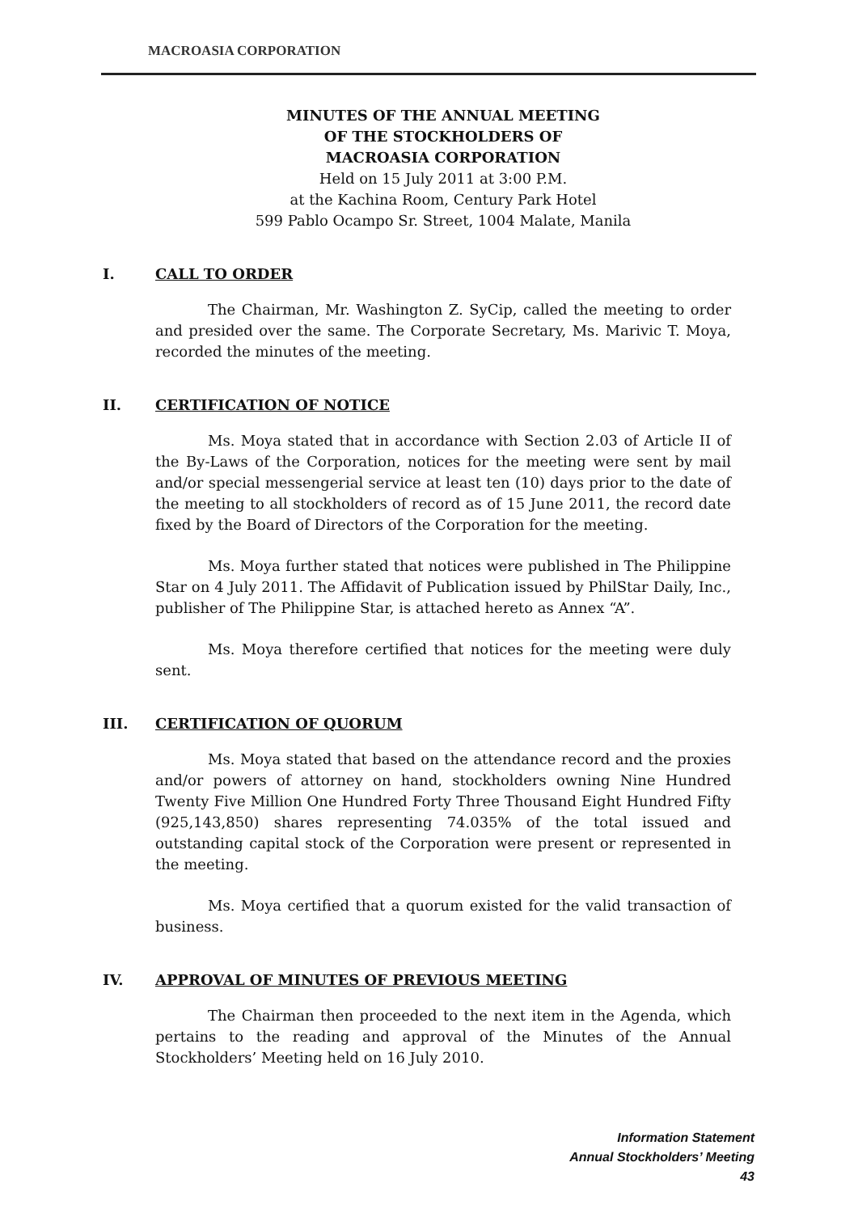MACROASIA CORPORATION
MINUTES OF THE ANNUAL MEETING
OF THE STOCKHOLDERS OF
MACROASIA CORPORATION
Held on 15 July 2011 at 3:00 P.M.
at the Kachina Room, Century Park Hotel
599 Pablo Ocampo Sr. Street, 1004 Malate, Manila
I. CALL TO ORDER
The Chairman, Mr. Washington Z. SyCip, called the meeting to order and presided over the same. The Corporate Secretary, Ms. Marivic T. Moya, recorded the minutes of the meeting.
II. CERTIFICATION OF NOTICE
Ms. Moya stated that in accordance with Section 2.03 of Article II of the By-Laws of the Corporation, notices for the meeting were sent by mail and/or special messengerial service at least ten (10) days prior to the date of the meeting to all stockholders of record as of 15 June 2011, the record date fixed by the Board of Directors of the Corporation for the meeting.
Ms. Moya further stated that notices were published in The Philippine Star on 4 July 2011. The Affidavit of Publication issued by PhilStar Daily, Inc., publisher of The Philippine Star, is attached hereto as Annex “A”.
Ms. Moya therefore certified that notices for the meeting were duly sent.
III. CERTIFICATION OF QUORUM
Ms. Moya stated that based on the attendance record and the proxies and/or powers of attorney on hand, stockholders owning Nine Hundred Twenty Five Million One Hundred Forty Three Thousand Eight Hundred Fifty (925,143,850) shares representing 74.035% of the total issued and outstanding capital stock of the Corporation were present or represented in the meeting.
Ms. Moya certified that a quorum existed for the valid transaction of business.
IV. APPROVAL OF MINUTES OF PREVIOUS MEETING
The Chairman then proceeded to the next item in the Agenda, which pertains to the reading and approval of the Minutes of the Annual Stockholders’ Meeting held on 16 July 2010.
Information Statement
Annual Stockholders’ Meeting
43